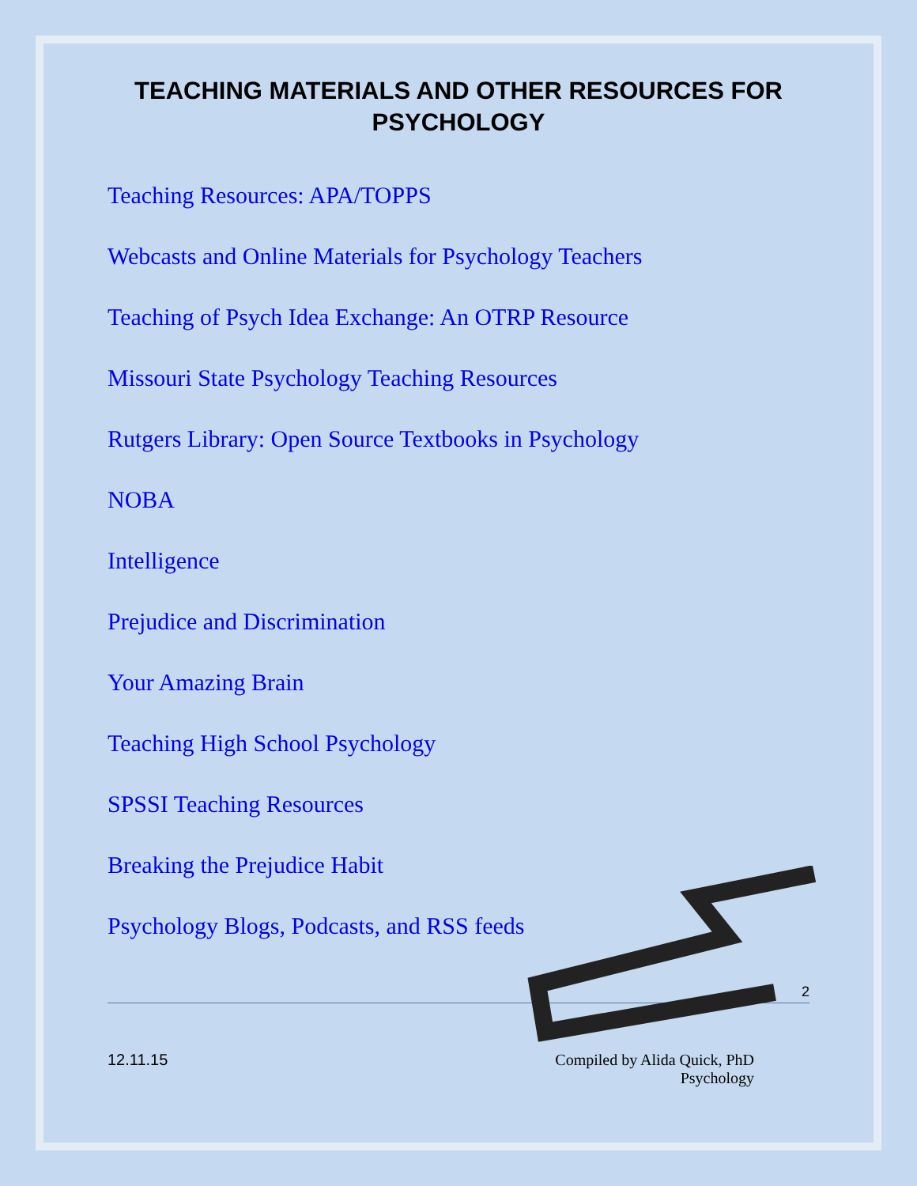TEACHING MATERIALS AND OTHER RESOURCES FOR PSYCHOLOGY
Teaching Resources: APA/TOPPS
Webcasts and Online Materials for Psychology Teachers
Teaching of Psych Idea Exchange: An OTRP Resource
Missouri State Psychology Teaching Resources
Rutgers Library: Open Source Textbooks in Psychology
NOBA
Intelligence
Prejudice and Discrimination
Your Amazing Brain
Teaching High School Psychology
SPSSI Teaching Resources
Breaking the Prejudice Habit
Psychology Blogs, Podcasts, and RSS feeds
2
12.11.15 Compiled by Alida Quick, PhD
Psychology